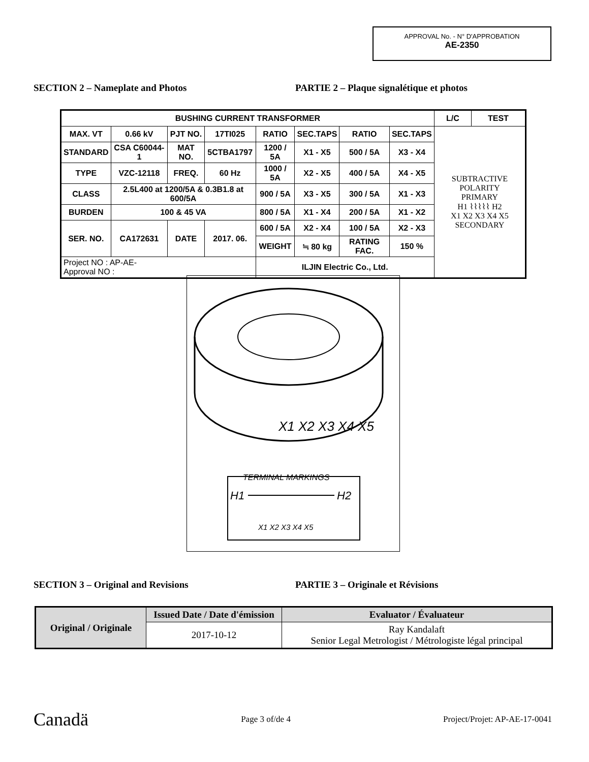APPROVAL No. - N° D'APPROBATION
AE-2350
SECTION 2 – Nameplate and Photos PARTIE 2 – Plaque signalétique et photos
| BUSHING CURRENT TRANSFORMER | | | | | | | | L/C | TEST |
| MAX. VT | 0.66 kV | PJT NO. | 17TI025 | RATIO | SEC.TAPS | RATIO | SEC.TAPS | SUBTRACTIVE POLARITY PRIMARY H1 ⌇⌇⌇⌇⌇ H2 X1 X2 X3 X4 X5 SECONDARY | |
| STANDARD | CSA C60044-1 | MAT NO. | 5CTBA1797 | 1200 / 5A | X1 - X5 | 500 / 5A | X3 - X4 | | |
| TYPE | VZC-12118 | FREQ. | 60 Hz | 1000 / 5A | X2 - X5 | 400 / 5A | X4 - X5 | | |
| CLASS | 2.5L400 at 1200/5A & 0.3B1.8 at 600/5A | | | 900 / 5A | X3 - X5 | 300 / 5A | X1 - X3 | | |
| BURDEN | 100 & 45 VA | | | 800 / 5A | X1 - X4 | 200 / 5A | X1 - X2 | | |
| SER. NO. | CA172631 | DATE | 2017. 06. | 600 / 5A | X2 - X4 | 100 / 5A | X2 - X3 | | |
| | | | | WEIGHT | ≒ 80 kg | RATING FAC. | 150 % | | |
| Project NO : AP-AE- Approval NO : | | | | ILJIN Electric Co., Ltd. | | | | | |
X1 X2 X3 X4 X5
TERMINAL MARKINGS
H1
H2
X1 X2 X3 X4 X5
SECTION 3 – Original and Revisions PARTIE 3 – Originale et Révisions
| Original / Originale | Issued Date / Date d'émission | Evaluator / Évaluateur |
| --- | --- | --- |
| | 2017-10-12 | Ray Kandalaft Senior Legal Metrologist / Métrologiste légal principal |
Canadä Page 3 of/de 4 Project/Projet: AP-AE-17-0041